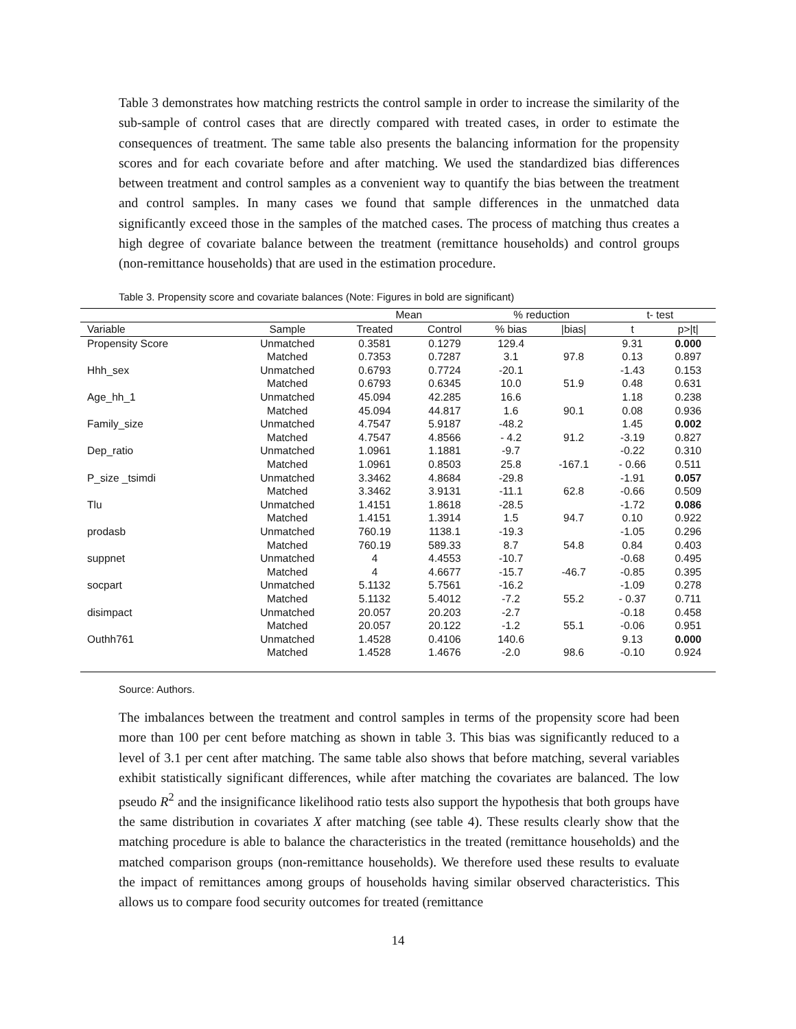Table 3 demonstrates how matching restricts the control sample in order to increase the similarity of the sub-sample of control cases that are directly compared with treated cases, in order to estimate the consequences of treatment. The same table also presents the balancing information for the propensity scores and for each covariate before and after matching. We used the standardized bias differences between treatment and control samples as a convenient way to quantify the bias between the treatment and control samples. In many cases we found that sample differences in the unmatched data significantly exceed those in the samples of the matched cases. The process of matching thus creates a high degree of covariate balance between the treatment (remittance households) and control groups (non-remittance households) that are used in the estimation procedure.
Table 3. Propensity score and covariate balances (Note: Figures in bold are significant)
| | | Mean | | % reduction | | t- test | |
| --- | --- | --- | --- | --- | --- | --- | --- |
| Variable | Sample | Treated | Control | % bias | /bias/ | t | p>/t/ |
| Propensity Score | Unmatched | 0.3581 | 0.1279 | 129.4 | | 9.31 | 0.000 |
| | Matched | 0.7353 | 0.7287 | 3.1 | 97.8 | 0.13 | 0.897 |
| Hhh_sex | Unmatched | 0.6793 | 0.7724 | -20.1 | | -1.43 | 0.153 |
| | Matched | 0.6793 | 0.6345 | 10.0 | 51.9 | 0.48 | 0.631 |
| Age_hh_1 | Unmatched | 45.094 | 42.285 | 16.6 | | 1.18 | 0.238 |
| | Matched | 45.094 | 44.817 | 1.6 | 90.1 | 0.08 | 0.936 |
| Family_size | Unmatched | 4.7547 | 5.9187 | -48.2 | | 1.45 | 0.002 |
| | Matched | 4.7547 | 4.8566 | - 4.2 | 91.2 | -3.19 | 0.827 |
| Dep_ratio | Unmatched | 1.0961 | 1.1881 | -9.7 | | -0.22 | 0.310 |
| | Matched | 1.0961 | 0.8503 | 25.8 | -167.1 | - 0.66 | 0.511 |
| P_size _tsimdi | Unmatched | 3.3462 | 4.8684 | -29.8 | | -1.91 | 0.057 |
| | Matched | 3.3462 | 3.9131 | -11.1 | 62.8 | -0.66 | 0.509 |
| Tlu | Unmatched | 1.4151 | 1.8618 | -28.5 | | -1.72 | 0.086 |
| | Matched | 1.4151 | 1.3914 | 1.5 | 94.7 | 0.10 | 0.922 |
| prodasb | Unmatched | 760.19 | 1138.1 | -19.3 | | -1.05 | 0.296 |
| | Matched | 760.19 | 589.33 | 8.7 | 54.8 | 0.84 | 0.403 |
| suppnet | Unmatched | 4 | 4.4553 | -10.7 | | -0.68 | 0.495 |
| | Matched | 4 | 4.6677 | -15.7 | -46.7 | -0.85 | 0.395 |
| socpart | Unmatched | 5.1132 | 5.7561 | -16.2 | | -1.09 | 0.278 |
| | Matched | 5.1132 | 5.4012 | -7.2 | 55.2 | - 0.37 | 0.711 |
| disimpact | Unmatched | 20.057 | 20.203 | -2.7 | | -0.18 | 0.458 |
| | Matched | 20.057 | 20.122 | -1.2 | 55.1 | -0.06 | 0.951 |
| Outhh761 | Unmatched | 1.4528 | 0.4106 | 140.6 | | 9.13 | 0.000 |
| | Matched | 1.4528 | 1.4676 | -2.0 | 98.6 | -0.10 | 0.924 |
Source: Authors.
The imbalances between the treatment and control samples in terms of the propensity score had been more than 100 per cent before matching as shown in table 3. This bias was significantly reduced to a level of 3.1 per cent after matching. The same table also shows that before matching, several variables exhibit statistically significant differences, while after matching the covariates are balanced. The low pseudo R<sup>2</sup> and the insignificance likelihood ratio tests also support the hypothesis that both groups have the same distribution in covariates X after matching (see table 4). These results clearly show that the matching procedure is able to balance the characteristics in the treated (remittance households) and the matched comparison groups (non-remittance households). We therefore used these results to evaluate the impact of remittances among groups of households having similar observed characteristics. This allows us to compare food security outcomes for treated (remittance
14